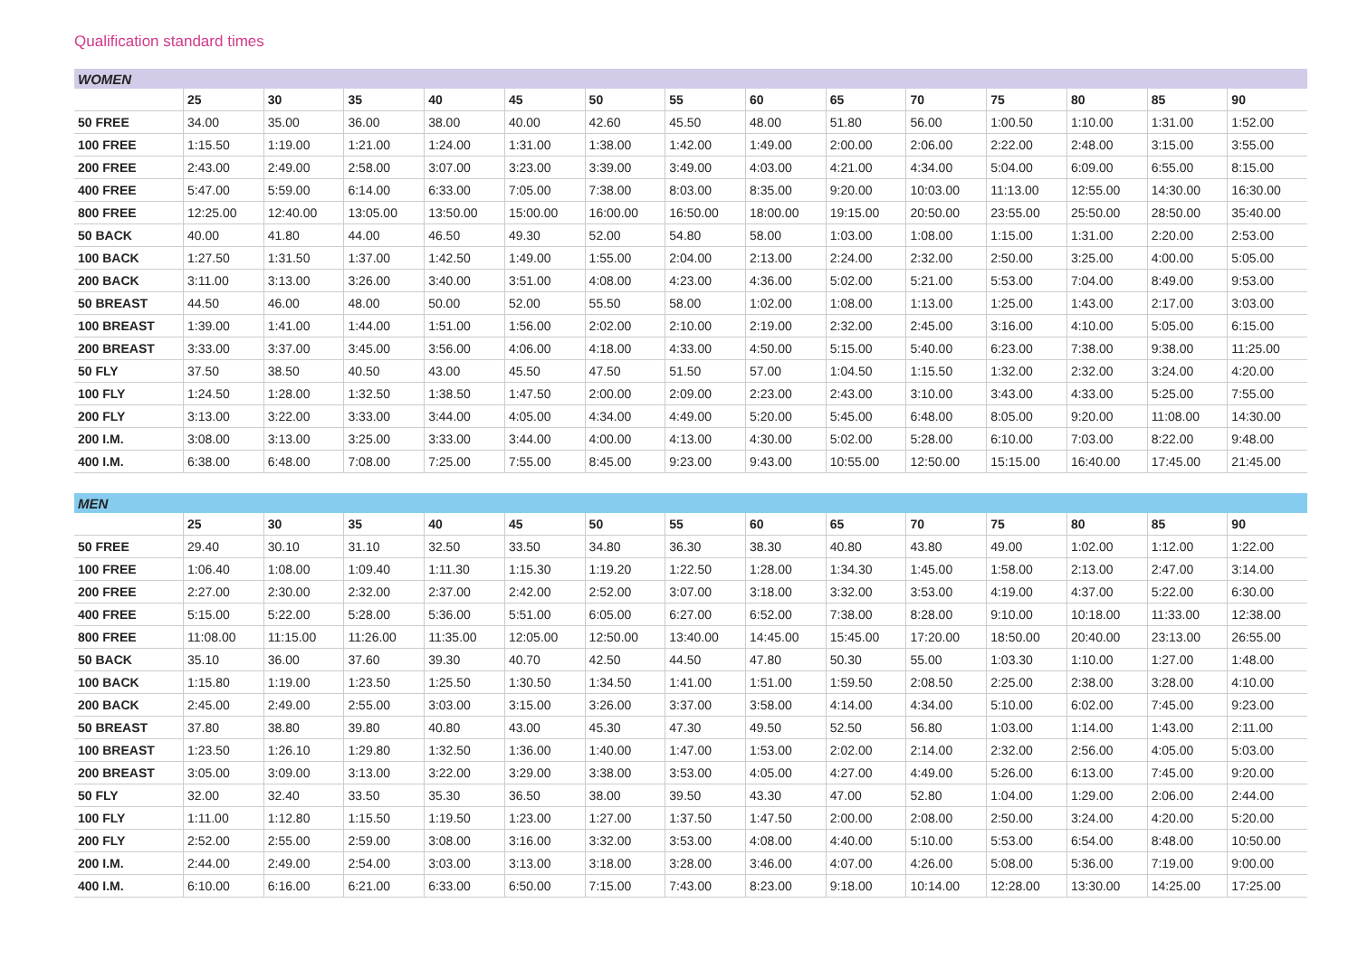Qualification standard times
| WOMEN | | | | | | | | | | | | | | |
| | 25 | 30 | 35 | 40 | 45 | 50 | 55 | 60 | 65 | 70 | 75 | 80 | 85 | 90 |
| 50 FREE | 34.00 | 35.00 | 36.00 | 38.00 | 40.00 | 42.60 | 45.50 | 48.00 | 51.80 | 56.00 | 1:00.50 | 1:10.00 | 1:31.00 | 1:52.00 |
| 100 FREE | 1:15.50 | 1:19.00 | 1:21.00 | 1:24.00 | 1:31.00 | 1:38.00 | 1:42.00 | 1:49.00 | 2:00.00 | 2:06.00 | 2:22.00 | 2:48.00 | 3:15.00 | 3:55.00 |
| 200 FREE | 2:43.00 | 2:49.00 | 2:58.00 | 3:07.00 | 3:23.00 | 3:39.00 | 3:49.00 | 4:03.00 | 4:21.00 | 4:34.00 | 5:04.00 | 6:09.00 | 6:55.00 | 8:15.00 |
| 400 FREE | 5:47.00 | 5:59.00 | 6:14.00 | 6:33.00 | 7:05.00 | 7:38.00 | 8:03.00 | 8:35.00 | 9:20.00 | 10:03.00 | 11:13.00 | 12:55.00 | 14:30.00 | 16:30.00 |
| 800 FREE | 12:25.00 | 12:40.00 | 13:05.00 | 13:50.00 | 15:00.00 | 16:00.00 | 16:50.00 | 18:00.00 | 19:15.00 | 20:50.00 | 23:55.00 | 25:50.00 | 28:50.00 | 35:40.00 |
| 50 BACK | 40.00 | 41.80 | 44.00 | 46.50 | 49.30 | 52.00 | 54.80 | 58.00 | 1:03.00 | 1:08.00 | 1:15.00 | 1:31.00 | 2:20.00 | 2:53.00 |
| 100 BACK | 1:27.50 | 1:31.50 | 1:37.00 | 1:42.50 | 1:49.00 | 1:55.00 | 2:04.00 | 2:13.00 | 2:24.00 | 2:32.00 | 2:50.00 | 3:25.00 | 4:00.00 | 5:05.00 |
| 200 BACK | 3:11.00 | 3:13.00 | 3:26.00 | 3:40.00 | 3:51.00 | 4:08.00 | 4:23.00 | 4:36.00 | 5:02.00 | 5:21.00 | 5:53.00 | 7:04.00 | 8:49.00 | 9:53.00 |
| 50 BREAST | 44.50 | 46.00 | 48.00 | 50.00 | 52.00 | 55.50 | 58.00 | 1:02.00 | 1:08.00 | 1:13.00 | 1:25.00 | 1:43.00 | 2:17.00 | 3:03.00 |
| 100 BREAST | 1:39.00 | 1:41.00 | 1:44.00 | 1:51.00 | 1:56.00 | 2:02.00 | 2:10.00 | 2:19.00 | 2:32.00 | 2:45.00 | 3:16.00 | 4:10.00 | 5:05.00 | 6:15.00 |
| 200 BREAST | 3:33.00 | 3:37.00 | 3:45.00 | 3:56.00 | 4:06.00 | 4:18.00 | 4:33.00 | 4:50.00 | 5:15.00 | 5:40.00 | 6:23.00 | 7:38.00 | 9:38.00 | 11:25.00 |
| 50 FLY | 37.50 | 38.50 | 40.50 | 43.00 | 45.50 | 47.50 | 51.50 | 57.00 | 1:04.50 | 1:15.50 | 1:32.00 | 2:32.00 | 3:24.00 | 4:20.00 |
| 100 FLY | 1:24.50 | 1:28.00 | 1:32.50 | 1:38.50 | 1:47.50 | 2:00.00 | 2:09.00 | 2:23.00 | 2:43.00 | 3:10.00 | 3:43.00 | 4:33.00 | 5:25.00 | 7:55.00 |
| 200 FLY | 3:13.00 | 3:22.00 | 3:33.00 | 3:44.00 | 4:05.00 | 4:34.00 | 4:49.00 | 5:20.00 | 5:45.00 | 6:48.00 | 8:05.00 | 9:20.00 | 11:08.00 | 14:30.00 |
| 200 I.M. | 3:08.00 | 3:13.00 | 3:25.00 | 3:33.00 | 3:44.00 | 4:00.00 | 4:13.00 | 4:30.00 | 5:02.00 | 5:28.00 | 6:10.00 | 7:03.00 | 8:22.00 | 9:48.00 |
| 400 I.M. | 6:38.00 | 6:48.00 | 7:08.00 | 7:25.00 | 7:55.00 | 8:45.00 | 9:23.00 | 9:43.00 | 10:55.00 | 12:50.00 | 15:15.00 | 16:40.00 | 17:45.00 | 21:45.00 |
| MEN | | | | | | | | | | | | | | |
| | 25 | 30 | 35 | 40 | 45 | 50 | 55 | 60 | 65 | 70 | 75 | 80 | 85 | 90 |
| 50 FREE | 29.40 | 30.10 | 31.10 | 32.50 | 33.50 | 34.80 | 36.30 | 38.30 | 40.80 | 43.80 | 49.00 | 1:02.00 | 1:12.00 | 1:22.00 |
| 100 FREE | 1:06.40 | 1:08.00 | 1:09.40 | 1:11.30 | 1:15.30 | 1:19.20 | 1:22.50 | 1:28.00 | 1:34.30 | 1:45.00 | 1:58.00 | 2:13.00 | 2:47.00 | 3:14.00 |
| 200 FREE | 2:27.00 | 2:30.00 | 2:32.00 | 2:37.00 | 2:42.00 | 2:52.00 | 3:07.00 | 3:18.00 | 3:32.00 | 3:53.00 | 4:19.00 | 4:37.00 | 5:22.00 | 6:30.00 |
| 400 FREE | 5:15.00 | 5:22.00 | 5:28.00 | 5:36.00 | 5:51.00 | 6:05.00 | 6:27.00 | 6:52.00 | 7:38.00 | 8:28.00 | 9:10.00 | 10:18.00 | 11:33.00 | 12:38.00 |
| 800 FREE | 11:08.00 | 11:15.00 | 11:26.00 | 11:35.00 | 12:05.00 | 12:50.00 | 13:40.00 | 14:45.00 | 15:45.00 | 17:20.00 | 18:50.00 | 20:40.00 | 23:13.00 | 26:55.00 |
| 50 BACK | 35.10 | 36.00 | 37.60 | 39.30 | 40.70 | 42.50 | 44.50 | 47.80 | 50.30 | 55.00 | 1:03.30 | 1:10.00 | 1:27.00 | 1:48.00 |
| 100 BACK | 1:15.80 | 1:19.00 | 1:23.50 | 1:25.50 | 1:30.50 | 1:34.50 | 1:41.00 | 1:51.00 | 1:59.50 | 2:08.50 | 2:25.00 | 2:38.00 | 3:28.00 | 4:10.00 |
| 200 BACK | 2:45.00 | 2:49.00 | 2:55.00 | 3:03.00 | 3:15.00 | 3:26.00 | 3:37.00 | 3:58.00 | 4:14.00 | 4:34.00 | 5:10.00 | 6:02.00 | 7:45.00 | 9:23.00 |
| 50 BREAST | 37.80 | 38.80 | 39.80 | 40.80 | 43.00 | 45.30 | 47.30 | 49.50 | 52.50 | 56.80 | 1:03.00 | 1:14.00 | 1:43.00 | 2:11.00 |
| 100 BREAST | 1:23.50 | 1:26.10 | 1:29.80 | 1:32.50 | 1:36.00 | 1:40.00 | 1:47.00 | 1:53.00 | 2:02.00 | 2:14.00 | 2:32.00 | 2:56.00 | 4:05.00 | 5:03.00 |
| 200 BREAST | 3:05.00 | 3:09.00 | 3:13.00 | 3:22.00 | 3:29.00 | 3:38.00 | 3:53.00 | 4:05.00 | 4:27.00 | 4:49.00 | 5:26.00 | 6:13.00 | 7:45.00 | 9:20.00 |
| 50 FLY | 32.00 | 32.40 | 33.50 | 35.30 | 36.50 | 38.00 | 39.50 | 43.30 | 47.00 | 52.80 | 1:04.00 | 1:29.00 | 2:06.00 | 2:44.00 |
| 100 FLY | 1:11.00 | 1:12.80 | 1:15.50 | 1:19.50 | 1:23.00 | 1:27.00 | 1:37.50 | 1:47.50 | 2:00.00 | 2:08.00 | 2:50.00 | 3:24.00 | 4:20.00 | 5:20.00 |
| 200 FLY | 2:52.00 | 2:55.00 | 2:59.00 | 3:08.00 | 3:16.00 | 3:32.00 | 3:53.00 | 4:08.00 | 4:40.00 | 5:10.00 | 5:53.00 | 6:54.00 | 8:48.00 | 10:50.00 |
| 200 I.M. | 2:44.00 | 2:49.00 | 2:54.00 | 3:03.00 | 3:13.00 | 3:18.00 | 3:28.00 | 3:46.00 | 4:07.00 | 4:26.00 | 5:08.00 | 5:36.00 | 7:19.00 | 9:00.00 |
| 400 I.M. | 6:10.00 | 6:16.00 | 6:21.00 | 6:33.00 | 6:50.00 | 7:15.00 | 7:43.00 | 8:23.00 | 9:18.00 | 10:14.00 | 12:28.00 | 13:30.00 | 14:25.00 | 17:25.00 |